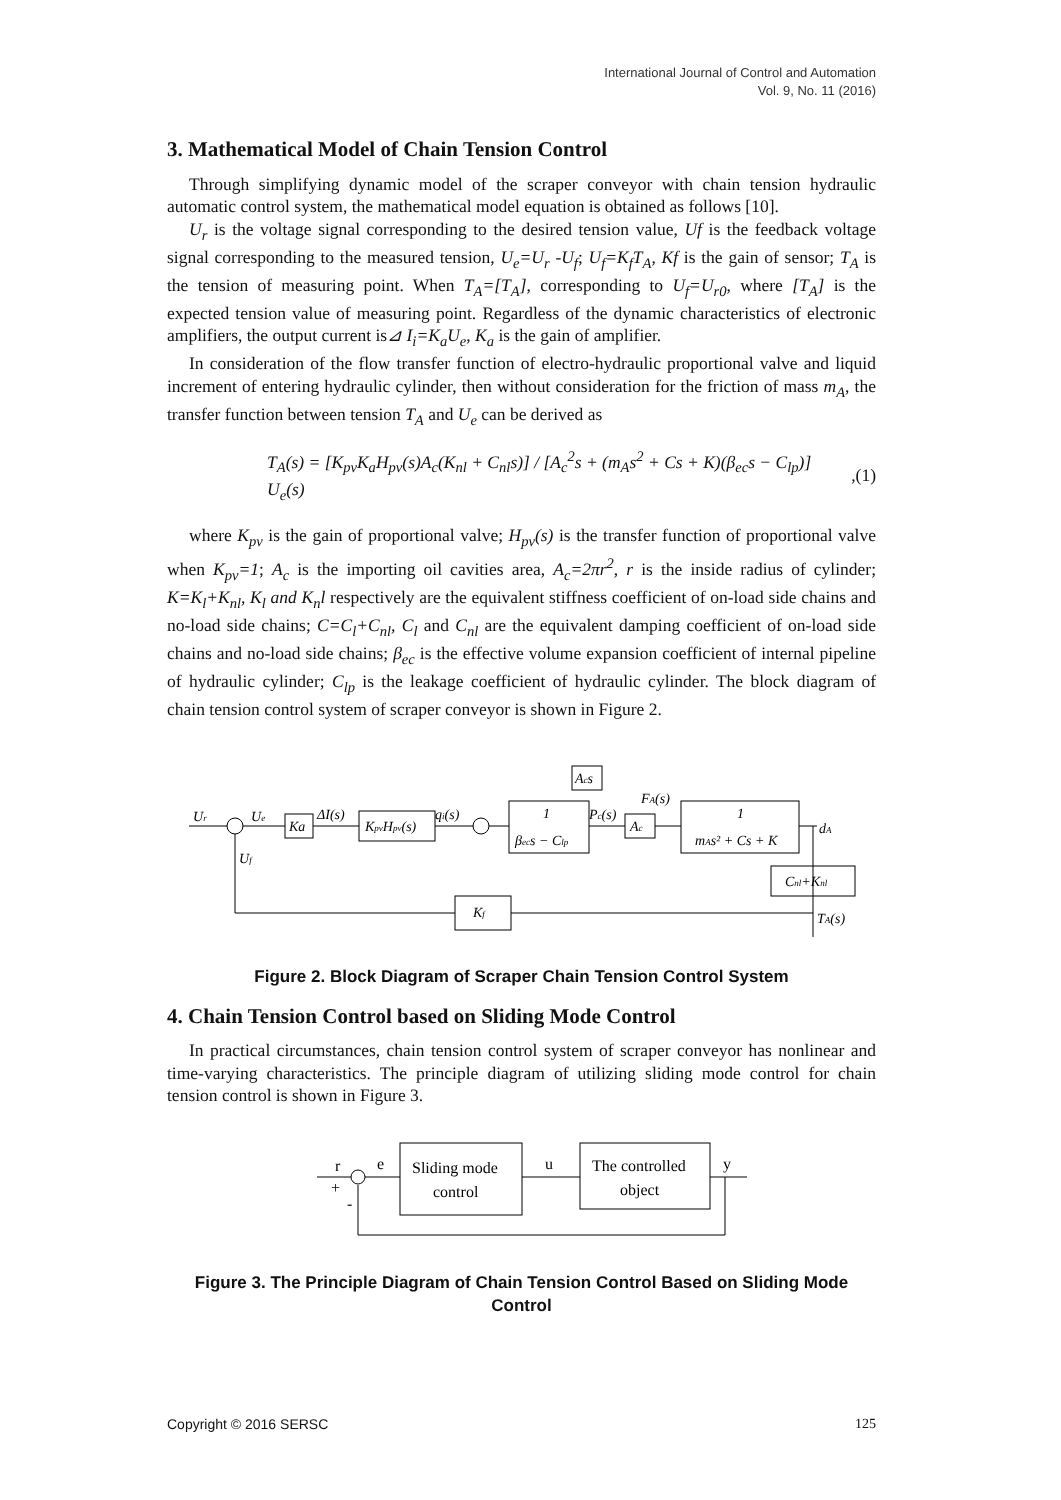International Journal of Control and Automation
Vol. 9, No. 11 (2016)
3. Mathematical Model of Chain Tension Control
Through simplifying dynamic model of the scraper conveyor with chain tension hydraulic automatic control system, the mathematical model equation is obtained as follows [10].
U<sub>r</sub> is the voltage signal corresponding to the desired tension value, Uf is the feedback voltage signal corresponding to the measured tension, U<sub>e</sub>=U<sub>r</sub> -U<sub>f</sub>; U<sub>f</sub>=K<sub>f</sub>T<sub>A</sub>, Kf is the gain of sensor; T<sub>A</sub> is the tension of measuring point. When T<sub>A</sub>=[T<sub>A</sub>], corresponding to U<sub>f</sub>=U<sub>r0</sub>, where [T<sub>A</sub>] is the expected tension value of measuring point. Regardless of the dynamic characteristics of electronic amplifiers, the output current is⊿ I<sub>i</sub>=K<sub>a</sub>U<sub>e</sub>, K<sub>a</sub> is the gain of amplifier.
In consideration of the flow transfer function of electro-hydraulic proportional valve and liquid increment of entering hydraulic cylinder, then without consideration for the friction of mass m<sub>A</sub>, the transfer function between tension T<sub>A</sub> and U<sub>e</sub> can be derived as
T<sub>A</sub>(s) = [K<sub>pv</sub>K<sub>a</sub>H<sub>pv</sub>(s)A<sub>c</sub>(K<sub>nl</sub> + C<sub>nl</sub>s)] / [A<sub>c</sub><sup>2</sup>s + (m<sub>A</sub>s<sup>2</sup> + Cs + K)(β<sub>ec</sub>s − C<sub>lp</sub>)] U<sub>e</sub>(s) , (1)
where K<sub>pv</sub> is the gain of proportional valve; H<sub>pv</sub>(s) is the transfer function of proportional valve when K<sub>pv</sub>=1; A<sub>c</sub> is the importing oil cavities area, A<sub>c</sub>=2πr<sup>2</sup>, r is the inside radius of cylinder; K=K<sub>l</sub>+K<sub>nl</sub>, K<sub>l</sub> and K<sub>n</sub>l respectively are the equivalent stiffness coefficient of on-load side chains and no-load side chains; C=C<sub>l</sub>+C<sub>nl</sub>, C<sub>l</sub> and C<sub>nl</sub> are the equivalent damping coefficient of on-load side chains and no-load side chains; β<sub>ec</sub> is the effective volume expansion coefficient of internal pipeline of hydraulic cylinder; C<sub>lp</sub> is the leakage coefficient of hydraulic cylinder. The block diagram of chain tension control system of scraper conveyor is shown in Figure 2.
Ka
KpvHpv(s)
1
βecs − Clp
Ac
1
mAs² + Cs + K
Acs
Cnl+Knl
Kf
Ur
Ue
ΔI(s)
qi(s)
Pc(s)
FA(s)
dA
Uf
TA(s)
Figure 2. Block Diagram of Scraper Chain Tension Control System
4. Chain Tension Control based on Sliding Mode Control
In practical circumstances, chain tension control system of scraper conveyor has nonlinear and time-varying characteristics. The principle diagram of utilizing sliding mode control for chain tension control is shown in Figure 3.
Sliding mode
control
The controlled
object
r
e
u
y
+
-
Figure 3. The Principle Diagram of Chain Tension Control Based on Sliding Mode Control
Copyright © 2016 SERSC 125